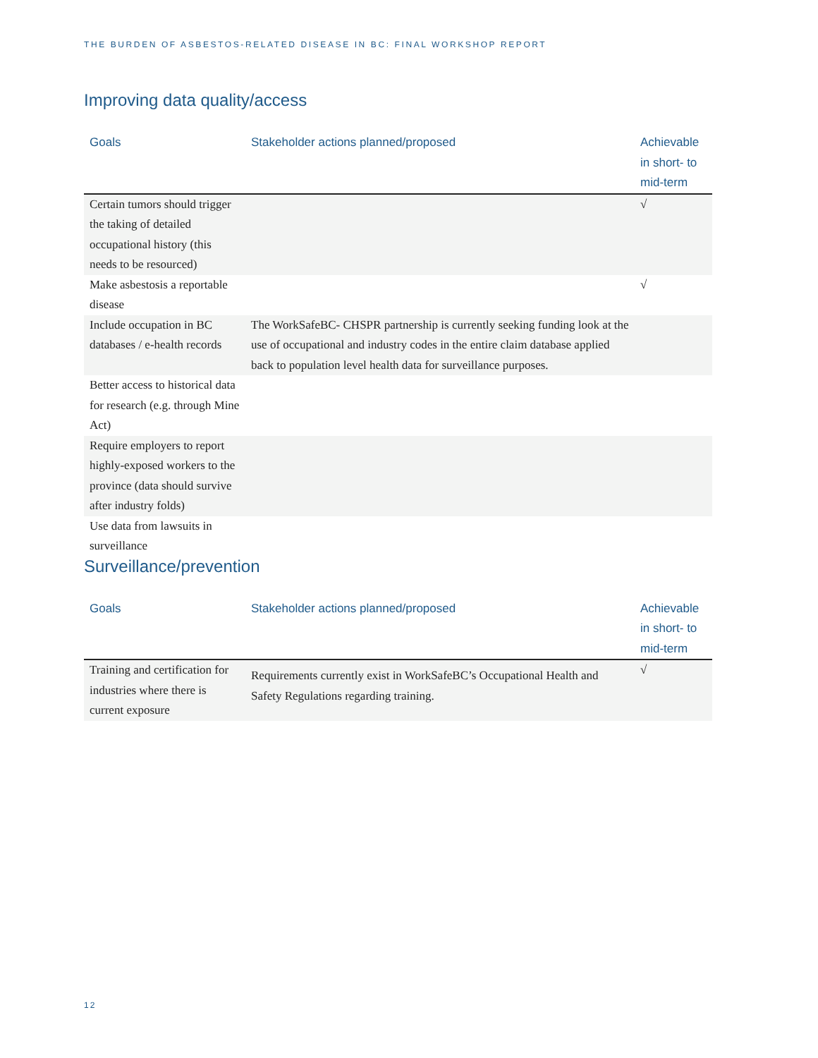THE BURDEN OF ASBESTOS-RELATED DISEASE IN BC: FINAL WORKSHOP REPORT
Improving data quality/access
| Goals | Stakeholder actions planned/proposed | Achievable in short- to mid-term |
| --- | --- | --- |
| Certain tumors should trigger the taking of detailed occupational history (this needs to be resourced) | | √ |
| Make asbestosis a reportable disease | | √ |
| Include occupation in BC databases / e-health records | The WorkSafeBC- CHSPR partnership is currently seeking funding look at the use of occupational and industry codes in the entire claim database applied back to population level health data for surveillance purposes. | |
| Better access to historical data for research (e.g. through Mine Act) | | |
| Require employers to report highly-exposed workers to the province (data should survive after industry folds) | | |
| Use data from lawsuits in surveillance | | |
Surveillance/prevention
| Goals | Stakeholder actions planned/proposed | Achievable in short- to mid-term |
| --- | --- | --- |
| Training and certification for industries where there is current exposure | Requirements currently exist in WorkSafeBC’s Occupational Health and Safety Regulations regarding training. | √ |
12